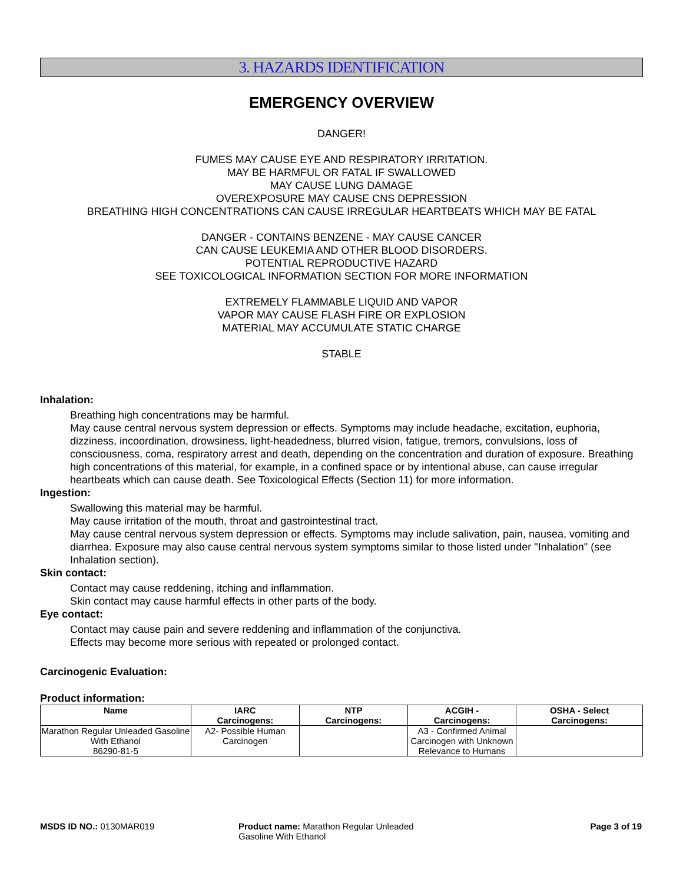3. HAZARDS IDENTIFICATION
EMERGENCY OVERVIEW
DANGER!
FUMES MAY CAUSE EYE AND RESPIRATORY IRRITATION.
MAY BE HARMFUL OR FATAL IF SWALLOWED
MAY CAUSE LUNG DAMAGE
OVEREXPOSURE MAY CAUSE CNS DEPRESSION
BREATHING HIGH CONCENTRATIONS CAN CAUSE IRREGULAR HEARTBEATS WHICH MAY BE FATAL
DANGER - CONTAINS BENZENE - MAY CAUSE CANCER
CAN CAUSE LEUKEMIA AND OTHER BLOOD DISORDERS.
POTENTIAL REPRODUCTIVE HAZARD
SEE TOXICOLOGICAL INFORMATION SECTION FOR MORE INFORMATION
EXTREMELY FLAMMABLE LIQUID AND VAPOR
VAPOR MAY CAUSE FLASH FIRE OR EXPLOSION
MATERIAL MAY ACCUMULATE STATIC CHARGE
STABLE
Inhalation:
Breathing high concentrations may be harmful.
May cause central nervous system depression or effects. Symptoms may include headache, excitation, euphoria, dizziness, incoordination, drowsiness, light-headedness, blurred vision, fatigue, tremors, convulsions, loss of consciousness, coma, respiratory arrest and death, depending on the concentration and duration of exposure. Breathing high concentrations of this material, for example, in a confined space or by intentional abuse, can cause irregular heartbeats which can cause death. See Toxicological Effects (Section 11) for more information.
Ingestion:
Swallowing this material may be harmful.
May cause irritation of the mouth, throat and gastrointestinal tract.
May cause central nervous system depression or effects. Symptoms may include salivation, pain, nausea, vomiting and diarrhea. Exposure may also cause central nervous system symptoms similar to those listed under "Inhalation" (see Inhalation section).
Skin contact:
Contact may cause reddening, itching and inflammation.
Skin contact may cause harmful effects in other parts of the body.
Eye contact:
Contact may cause pain and severe reddening and inflammation of the conjunctiva.
Effects may become more serious with repeated or prolonged contact.
Carcinogenic Evaluation:
Product information:
| Name | IARC Carcinogens: | NTP Carcinogens: | ACGIH - Carcinogens: | OSHA - Select Carcinogens: |
| --- | --- | --- | --- | --- |
| Marathon Regular Unleaded Gasoline With Ethanol 86290-81-5 | A2- Possible Human Carcinogen | | A3 - Confirmed Animal Carcinogen with Unknown Relevance to Humans | |
MSDS ID NO.: 0130MAR019 Product name: Marathon Regular Unleaded
Gasoline With Ethanol
Page 3 of 19